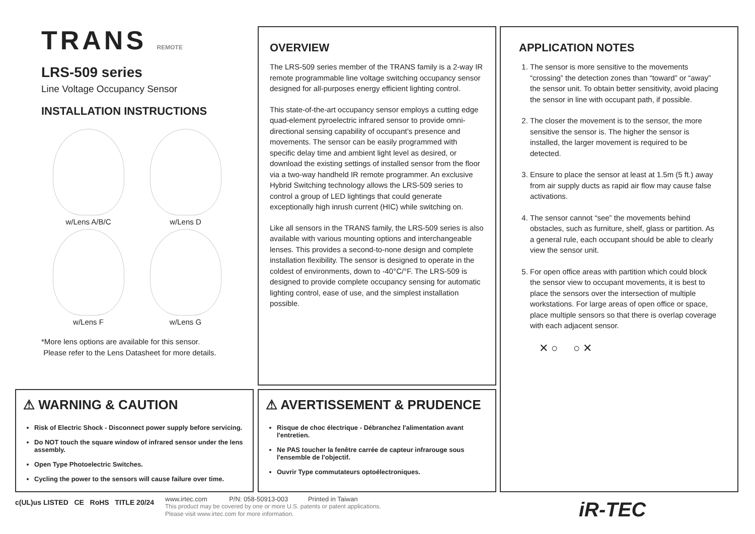TRANS REMOTE
LRS-509 series
Line Voltage Occupancy Sensor
INSTALLATION INSTRUCTIONS
w/Lens A/B/C
w/Lens D
w/Lens F
w/Lens G
*More lens options are available for this sensor.
Please refer to the Lens Datasheet for more details.
OVERVIEW
The LRS-509 series member of the TRANS family is a 2-way IR remote programmable line voltage switching occupancy sensor designed for all-purposes energy efficient lighting control.
This state-of-the-art occupancy sensor employs a cutting edge quad-element pyroelectric infrared sensor to provide omni-directional sensing capability of occupant’s presence and movements. The sensor can be easily programmed with specific delay time and ambient light level as desired, or download the existing settings of installed sensor from the floor via a two-way handheld IR remote programmer. An exclusive Hybrid Switching technology allows the LRS-509 series to control a group of LED lightings that could generate exceptionally high inrush current (HIC) while switching on.
Like all sensors in the TRANS family, the LRS-509 series is also available with various mounting options and interchangeable lenses. This provides a second-to-none design and complete installation flexibility. The sensor is designed to operate in the coldest of environments, down to -40°C/°F. The LRS-509 is designed to provide complete occupancy sensing for automatic lighting control, ease of use, and the simplest installation possible.
APPLICATION NOTES
1. The sensor is more sensitive to the movements “crossing” the detection zones than “toward” or “away” the sensor unit. To obtain better sensitivity, avoid placing the sensor in line with occupant path, if possible.
2. The closer the movement is to the sensor, the more sensitive the sensor is. The higher the sensor is installed, the larger movement is required to be detected.
3. Ensure to place the sensor at least at 1.5m (5 ft.) away from air supply ducts as rapid air flow may cause false activations.
4. The sensor cannot “see” the movements behind obstacles, such as furniture, shelf, glass or partition. As a general rule, each occupant should be able to clearly view the sensor unit.
5. For open office areas with partition which could block the sensor view to occupant movements, it is best to place the sensors over the intersection of multiple workstations. For large areas of open office or space, place multiple sensors so that there is overlap coverage with each adjacent sensor.
✕ ○ ○ ✕
⚠ WARNING & CAUTION
Risk of Electric Shock - Disconnect power supply before servicing.
Do NOT touch the square window of infrared sensor under the lens assembly.
Open Type Photoelectric Switches.
Cycling the power to the sensors will cause failure over time.
⚠ AVERTISSEMENT & PRUDENCE
Risque de choc électrique - Débranchez l'alimentation avant l'entretien.
Ne PAS toucher la fenêtre carrée de capteur infrarouge sous l'ensemble de l'objectif.
Ouvrir Type commutateurs optoélectroniques.
c(UL)us LISTED CE RoHS TITLE 20/24
www.irtec.com P/N: 058-50913-003 Printed in Taiwan
This product may be covered by one or more U.S. patents or patent applications.
Please visit www.irtec.com for more information.
iR-TEC